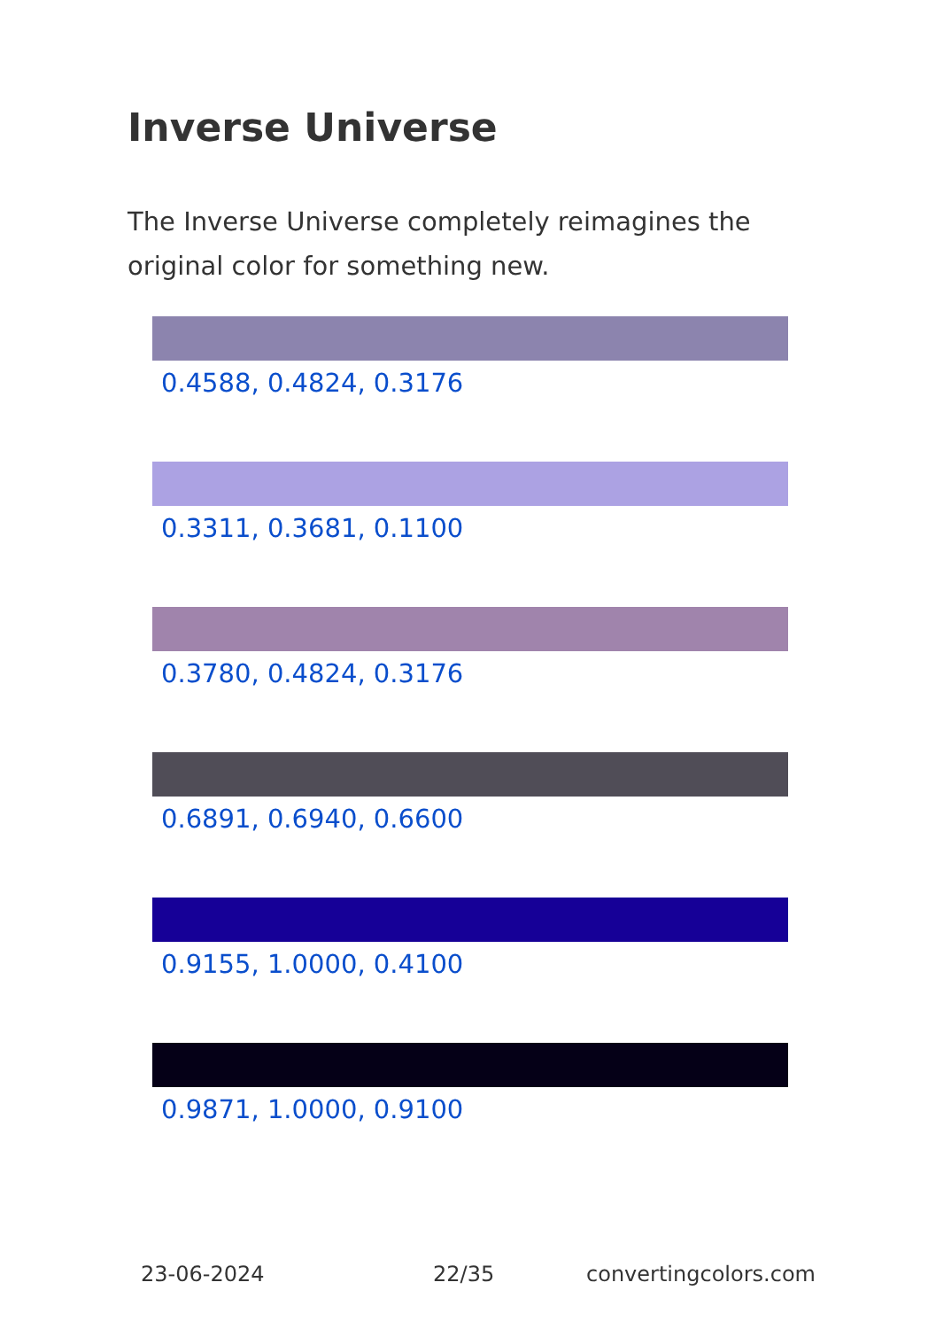Inverse Universe
The Inverse Universe completely reimagines the original color for something new.
0.4588, 0.4824, 0.3176
0.3311, 0.3681, 0.1100
0.3780, 0.4824, 0.3176
0.6891, 0.6940, 0.6600
0.9155, 1.0000, 0.4100
0.9871, 1.0000, 0.9100
23-06-2024 22/35 convertingcolors.com